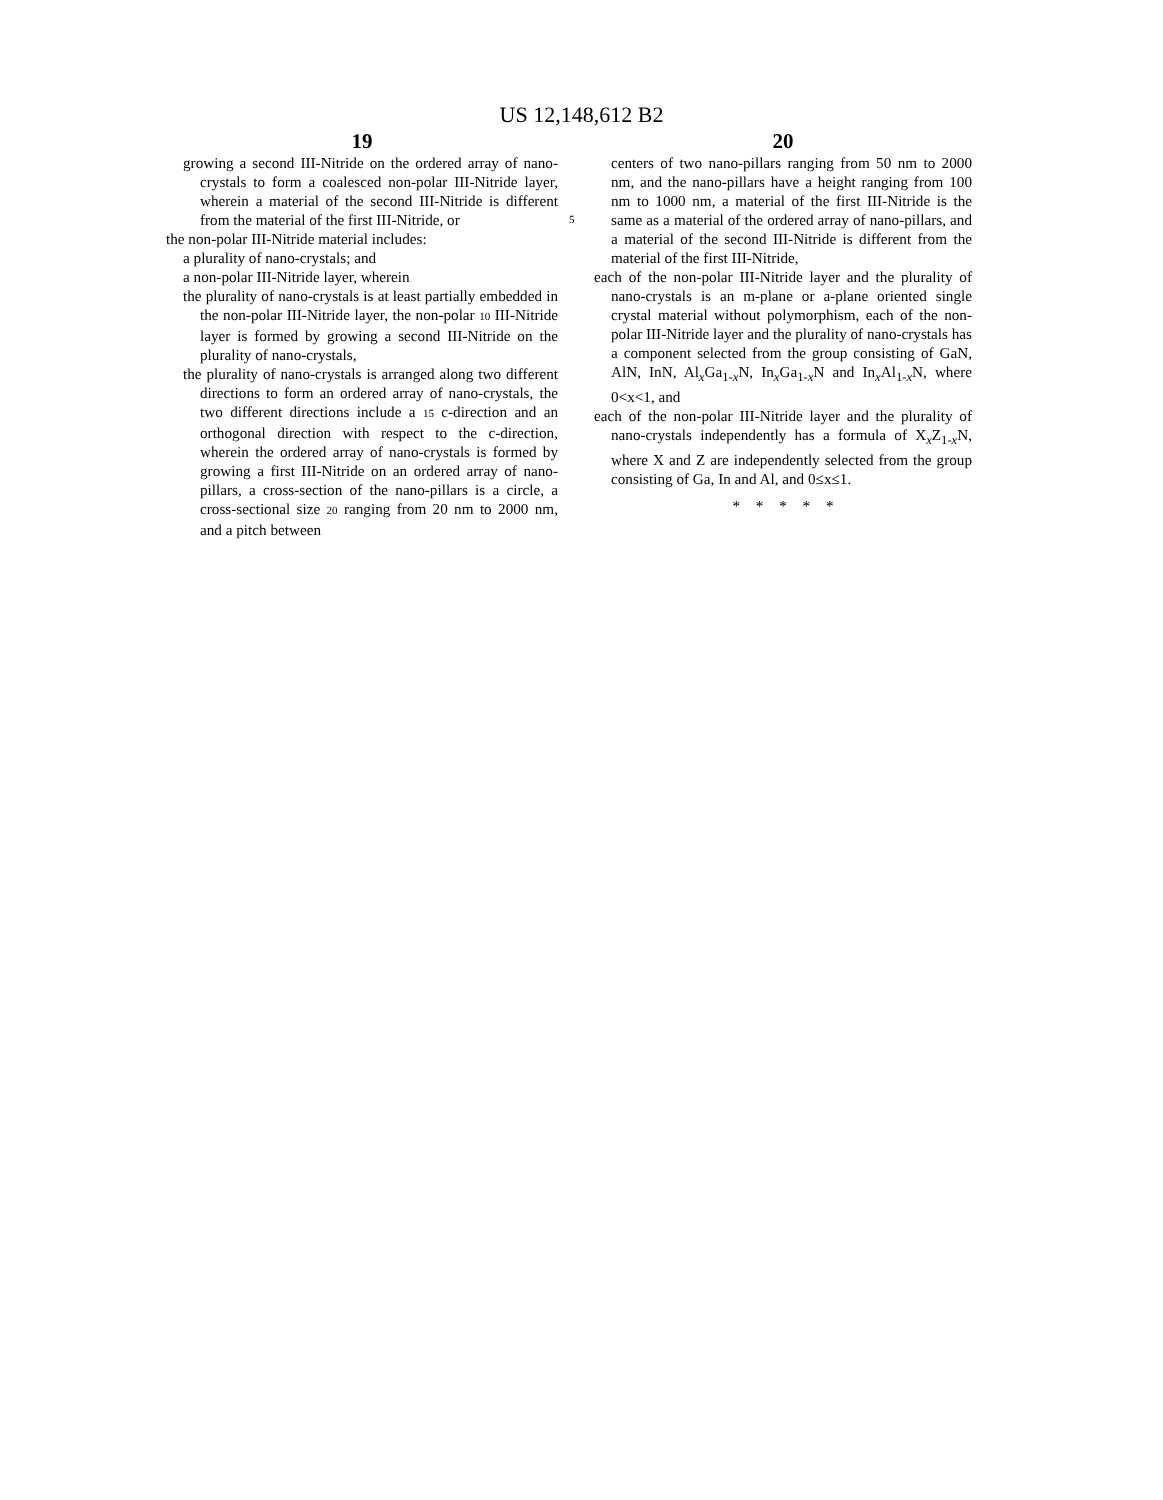US 12,148,612 B2
19
growing a second III-Nitride on the ordered array of nano-crystals to form a coalesced non-polar III-Nitride layer, wherein a material of the second III-Nitride is different from the material of the first III-Nitride, or 5
the non-polar III-Nitride material includes:
a plurality of nano-crystals; and
a non-polar III-Nitride layer, wherein
the plurality of nano-crystals is at least partially embedded in the non-polar III-Nitride layer, the non-polar 10 III-Nitride layer is formed by growing a second III-Nitride on the plurality of nano-crystals,
the plurality of nano-crystals is arranged along two different directions to form an ordered array of nano-crystals, the two different directions include a 15 c-direction and an orthogonal direction with respect to the c-direction, wherein the ordered array of nano-crystals is formed by growing a first III-Nitride on an ordered array of nano-pillars, a cross-section of the nano-pillars is a circle, a cross-sectional size 20 ranging from 20 nm to 2000 nm, and a pitch between
20
centers of two nano-pillars ranging from 50 nm to 2000 nm, and the nano-pillars have a height ranging from 100 nm to 1000 nm, a material of the first III-Nitride is the same as a material of the ordered array of nano-pillars, and a material of the second III-Nitride is different from the material of the first III-Nitride,
each of the non-polar III-Nitride layer and the plurality of nano-crystals is an m-plane or a-plane oriented single crystal material without polymorphism, each of the non-polar III-Nitride layer and the plurality of nano-crystals has a component selected from the group consisting of GaN, AlN, InN, Al<sub>x</sub>Ga<sub>1-x</sub>N, In<sub>x</sub>Ga<sub>1-x</sub>N and In<sub>x</sub>Al<sub>1-x</sub>N, where 0<x<1, and
each of the non-polar III-Nitride layer and the plurality of nano-crystals independently has a formula of X<sub>x</sub>Z<sub>1-x</sub>N, where X and Z are independently selected from the group consisting of Ga, In and Al, and 0≤x≤1.
* * * * *